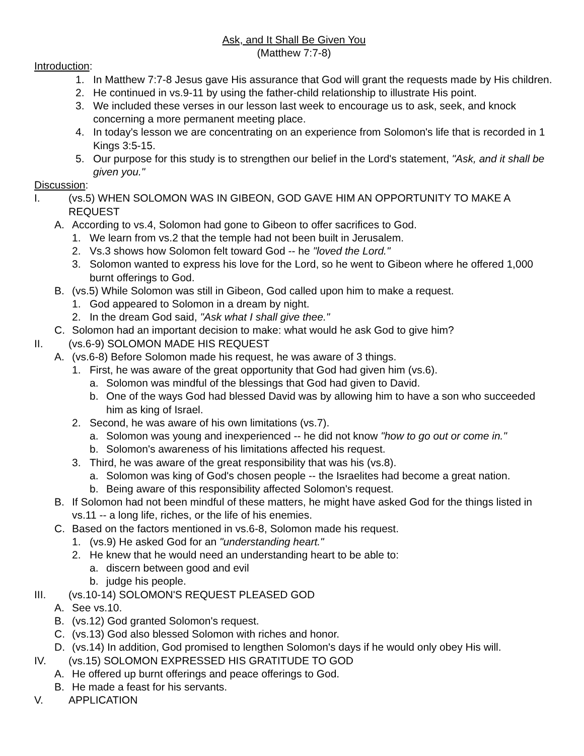Ask, and It Shall Be Given You
(Matthew 7:7-8)
Introduction:
1. In Matthew 7:7-8 Jesus gave His assurance that God will grant the requests made by His children.
2. He continued in vs.9-11 by using the father-child relationship to illustrate His point.
3. We included these verses in our lesson last week to encourage us to ask, seek, and knock concerning a more permanent meeting place.
4. In today's lesson we are concentrating on an experience from Solomon's life that is recorded in 1 Kings 3:5-15.
5. Our purpose for this study is to strengthen our belief in the Lord's statement, "Ask, and it shall be given you."
Discussion:
I. (vs.5) WHEN SOLOMON WAS IN GIBEON, GOD GAVE HIM AN OPPORTUNITY TO MAKE A REQUEST
A. According to vs.4, Solomon had gone to Gibeon to offer sacrifices to God.
1. We learn from vs.2 that the temple had not been built in Jerusalem.
2. Vs.3 shows how Solomon felt toward God -- he "loved the Lord."
3. Solomon wanted to express his love for the Lord, so he went to Gibeon where he offered 1,000 burnt offerings to God.
B. (vs.5) While Solomon was still in Gibeon, God called upon him to make a request.
1. God appeared to Solomon in a dream by night.
2. In the dream God said, "Ask what I shall give thee."
C. Solomon had an important decision to make: what would he ask God to give him?
II. (vs.6-9) SOLOMON MADE HIS REQUEST
A. (vs.6-8) Before Solomon made his request, he was aware of 3 things.
1. First, he was aware of the great opportunity that God had given him (vs.6).
a. Solomon was mindful of the blessings that God had given to David.
b. One of the ways God had blessed David was by allowing him to have a son who succeeded him as king of Israel.
2. Second, he was aware of his own limitations (vs.7).
a. Solomon was young and inexperienced -- he did not know "how to go out or come in."
b. Solomon's awareness of his limitations affected his request.
3. Third, he was aware of the great responsibility that was his (vs.8).
a. Solomon was king of God's chosen people -- the Israelites had become a great nation.
b. Being aware of this responsibility affected Solomon's request.
B. If Solomon had not been mindful of these matters, he might have asked God for the things listed in vs.11 -- a long life, riches, or the life of his enemies.
C. Based on the factors mentioned in vs.6-8, Solomon made his request.
1. (vs.9) He asked God for an "understanding heart."
2. He knew that he would need an understanding heart to be able to:
a. discern between good and evil
b. judge his people.
III. (vs.10-14) SOLOMON'S REQUEST PLEASED GOD
A. See vs.10.
B. (vs.12) God granted Solomon's request.
C. (vs.13) God also blessed Solomon with riches and honor.
D. (vs.14) In addition, God promised to lengthen Solomon's days if he would only obey His will.
IV. (vs.15) SOLOMON EXPRESSED HIS GRATITUDE TO GOD
A. He offered up burnt offerings and peace offerings to God.
B. He made a feast for his servants.
V. APPLICATION